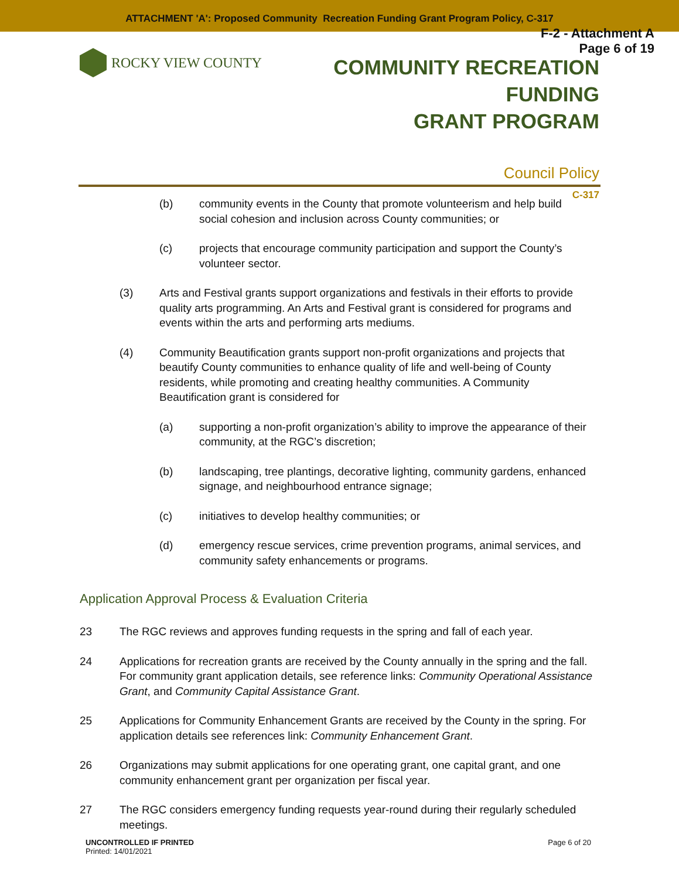ATTACHMENT 'A': Proposed Community Recreation Funding Grant Program Policy, C-317
F-2 - Attachment A
Page 6 of 19
ROCKY VIEW COUNTY
COMMUNITY RECREATION FUNDING
GRANT PROGRAM
Council Policy
C-317
(b) community events in the County that promote volunteerism and help build social cohesion and inclusion across County communities; or
(c) projects that encourage community participation and support the County’s volunteer sector.
(3) Arts and Festival grants support organizations and festivals in their efforts to provide quality arts programming. An Arts and Festival grant is considered for programs and events within the arts and performing arts mediums.
(4) Community Beautification grants support non-profit organizations and projects that beautify County communities to enhance quality of life and well-being of County residents, while promoting and creating healthy communities. A Community Beautification grant is considered for
(a) supporting a non-profit organization’s ability to improve the appearance of their community, at the RGC’s discretion;
(b) landscaping, tree plantings, decorative lighting, community gardens, enhanced signage, and neighbourhood entrance signage;
(c) initiatives to develop healthy communities; or
(d) emergency rescue services, crime prevention programs, animal services, and community safety enhancements or programs.
Application Approval Process & Evaluation Criteria
23 The RGC reviews and approves funding requests in the spring and fall of each year.
24 Applications for recreation grants are received by the County annually in the spring and the fall. For community grant application details, see reference links: Community Operational Assistance Grant, and Community Capital Assistance Grant.
25 Applications for Community Enhancement Grants are received by the County in the spring. For application details see references link: Community Enhancement Grant.
26 Organizations may submit applications for one operating grant, one capital grant, and one community enhancement grant per organization per fiscal year.
27 The RGC considers emergency funding requests year-round during their regularly scheduled meetings.
UNCONTROLLED IF PRINTED
Printed: 14/01/2021
Page 6 of 20